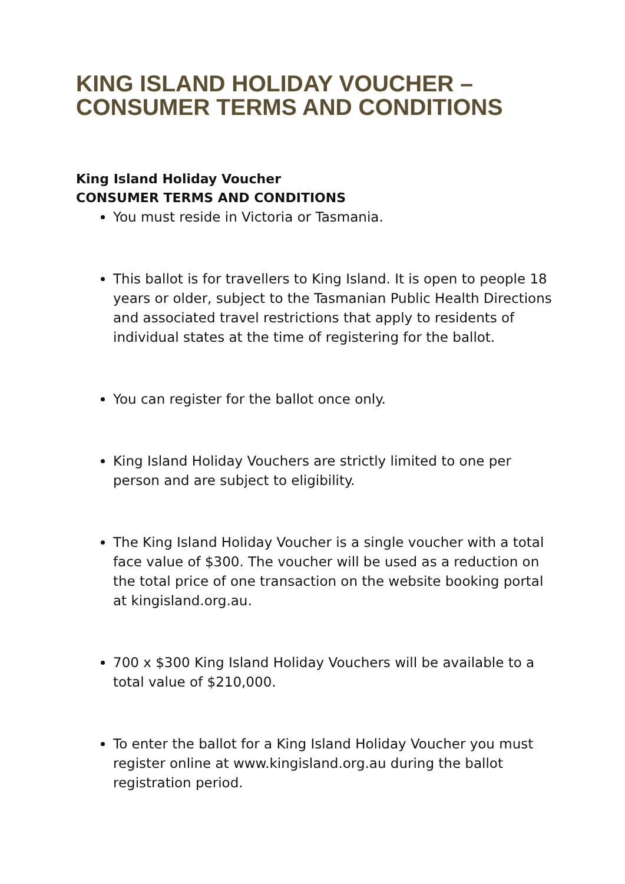KING ISLAND HOLIDAY VOUCHER – CONSUMER TERMS AND CONDITIONS
King Island Holiday Voucher
CONSUMER TERMS AND CONDITIONS
You must reside in Victoria or Tasmania.
This ballot is for travellers to King Island. It is open to people 18 years or older, subject to the Tasmanian Public Health Directions and associated travel restrictions that apply to residents of individual states at the time of registering for the ballot.
You can register for the ballot once only.
King Island Holiday Vouchers are strictly limited to one per person and are subject to eligibility.
The King Island Holiday Voucher is a single voucher with a total face value of $300. The voucher will be used as a reduction on the total price of one transaction on the website booking portal at kingisland.org.au.
700 x $300 King Island Holiday Vouchers will be available to a total value of $210,000.
To enter the ballot for a King Island Holiday Voucher you must register online at www.kingisland.org.au during the ballot registration period.